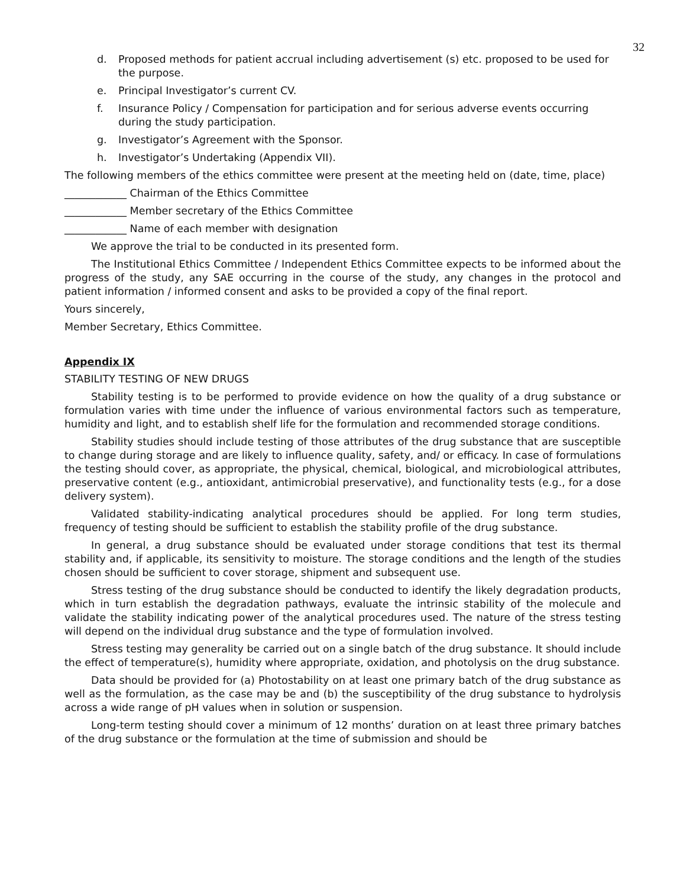32
d. Proposed methods for patient accrual including advertisement (s) etc. proposed to be used for the purpose.
e. Principal Investigator’s current CV.
f. Insurance Policy / Compensation for participation and for serious adverse events occurring during the study participation.
g. Investigator’s Agreement with the Sponsor.
h. Investigator’s Undertaking (Appendix VII).
The following members of the ethics committee were present at the meeting held on (date, time, place)
____________ Chairman of the Ethics Committee
____________ Member secretary of the Ethics Committee
____________ Name of each member with designation
We approve the trial to be conducted in its presented form.
The Institutional Ethics Committee / Independent Ethics Committee expects to be informed about the progress of the study, any SAE occurring in the course of the study, any changes in the protocol and patient information / informed consent and asks to be provided a copy of the final report.
Yours sincerely,
Member Secretary, Ethics Committee.
Appendix IX
STABILITY TESTING OF NEW DRUGS
Stability testing is to be performed to provide evidence on how the quality of a drug substance or formulation varies with time under the influence of various environmental factors such as temperature, humidity and light, and to establish shelf life for the formulation and recommended storage conditions.
Stability studies should include testing of those attributes of the drug substance that are susceptible to change during storage and are likely to influence quality, safety, and/ or efficacy. In case of formulations the testing should cover, as appropriate, the physical, chemical, biological, and microbiological attributes, preservative content (e.g., antioxidant, antimicrobial preservative), and functionality tests (e.g., for a dose delivery system).
Validated stability-indicating analytical procedures should be applied. For long term studies, frequency of testing should be sufficient to establish the stability profile of the drug substance.
In general, a drug substance should be evaluated under storage conditions that test its thermal stability and, if applicable, its sensitivity to moisture. The storage conditions and the length of the studies chosen should be sufficient to cover storage, shipment and subsequent use.
Stress testing of the drug substance should be conducted to identify the likely degradation products, which in turn establish the degradation pathways, evaluate the intrinsic stability of the molecule and validate the stability indicating power of the analytical procedures used. The nature of the stress testing will depend on the individual drug substance and the type of formulation involved.
Stress testing may generality be carried out on a single batch of the drug substance. It should include the effect of temperature(s), humidity where appropriate, oxidation, and photolysis on the drug substance.
Data should be provided for (a) Photostability on at least one primary batch of the drug substance as well as the formulation, as the case may be and (b) the susceptibility of the drug substance to hydrolysis across a wide range of pH values when in solution or suspension.
Long-term testing should cover a minimum of 12 months’ duration on at least three primary batches of the drug substance or the formulation at the time of submission and should be